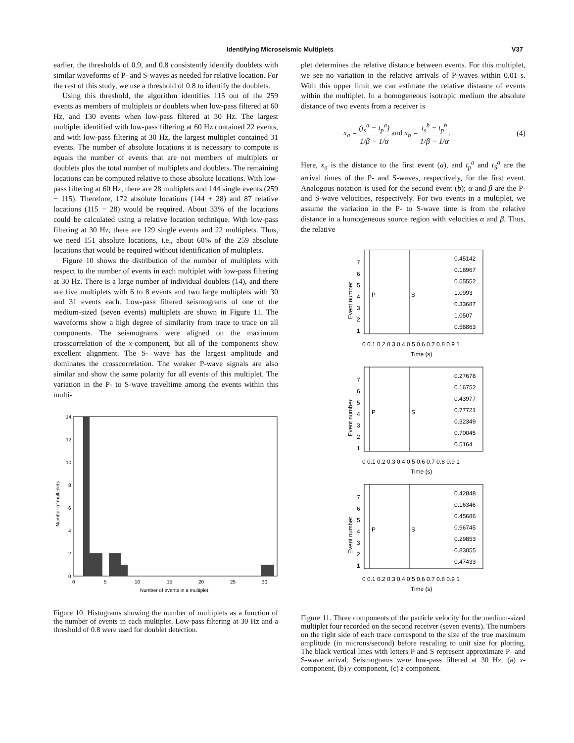Identifying Microseismic Multiplets V37
earlier, the thresholds of 0.9, and 0.8 consistently identify doublets with similar waveforms of P- and S-waves as needed for relative location. For the rest of this study, we use a threshold of 0.8 to identify the doublets.
Using this threshold, the algorithm identifies 115 out of the 259 events as members of multiplets or doublets when low-pass filtered at 60 Hz, and 130 events when low-pass filtered at 30 Hz. The largest multiplet identified with low-pass filtering at 60 Hz contained 22 events, and with low-pass filtering at 30 Hz, the largest multiplet contained 31 events. The number of absolute locations it is necessary to compute is equals the number of events that are not members of multiplets or doublets plus the total number of multiplets and doublets. The remaining locations can be computed relative to those absolute locations. With low-pass filtering at 60 Hz, there are 28 multiplets and 144 single events (259 − 115). Therefore, 172 absolute locations (144 + 28) and 87 relative locations (115 − 28) would be required. About 33% of the locations could be calculated using a relative location technique. With low-pass filtering at 30 Hz, there are 129 single events and 22 multiplets. Thus, we need 151 absolute locations, i.e., about 60% of the 259 absolute locations that would be required without identification of multiplets.
Figure 10 shows the distribution of the number of multiplets with respect to the number of events in each multiplet with low-pass filtering at 30 Hz. There is a large number of individual doublets (14), and there are five multiplets with 6 to 8 events and two large multiplets with 30 and 31 events each. Low-pass filtered seismograms of one of the medium-sized (seven events) multiplets are shown in Figure 11. The waveforms show a high degree of similarity from trace to trace on all components. The seismograms were aligned on the maximum crosscorrelation of the x-component, but all of the components show excellent alignment. The S- wave has the largest amplitude and dominates the crosscorrelation. The weaker P-wave signals are also similar and show the same polarity for all events of this multiplet. The variation in the P- to S-wave traveltime among the events within this multi-
14
12
10
8
6
4
2
0
0
5
10
15
20
25
30
Number of events in a multiplet
Number of multiplets
Figure 10. Histograms showing the number of multiplets as a function of the number of events in each multiplet. Low-pass filtering at 30 Hz and a threshold of 0.8 were used for doublet detection.
plet determines the relative distance between events. For this multiplet, we see no variation in the relative arrivals of P-waves within 0.01 s. With this upper limit we can estimate the relative distance of events within the multiplet. In a homogeneous isotropic medium the absolute distance of two events from a receiver is
x<sub>a</sub> = (t<sub>s</sub><sup>a</sup> − t<sub>p</sub><sup>a</sup>) 1/β − 1/α and x<sub>b</sub> = t<sub>s</sub><sup>b</sup> − t<sub>p</sub><sup>b</sup> 1/β − 1/α. (4)
Here, x<sub>a</sub> is the distance to the first event (a), and t<sub>p</sub><sup>a</sup> and t<sub>S</sub><sup>a</sup> are the arrival times of the P- and S-waves, respectively, for the first event. Analogous notation is used for the second event (b); α and β are the P- and S-wave velocities, respectively. For two events in a multiplet, we assume the variation in the P- to S-wave time is from the relative distance in a homogeneous source region with velocities α and β. Thus, the relative
7
6
5
4
3
2
1
P
S
0.45142
0.18967
0.55552
1.0993
0.33687
1.0507
0.58863
0 0.1 0.2 0.3 0.4 0.5 0.6 0.7 0.8 0.9 1
Time (s)
Event number
7
6
5
4
3
2
1
P
S
0.27678
0.16752
0.43977
0.77721
0.32349
0.70045
0.5164
0 0.1 0.2 0.3 0.4 0.5 0.6 0.7 0.8 0.9 1
Time (s)
Event number
7
6
5
4
3
2
1
P
S
0.42848
0.16346
0.45686
0.96745
0.29853
0.83055
0.47433
0 0.1 0.2 0.3 0.4 0.5 0.6 0.7 0.8 0.9 1
Time (s)
Event number
Figure 11. Three components of the particle velocity for the medium-sized multiplet four recorded on the second receiver (seven events). The numbers on the right side of each trace correspond to the size of the true maximum amplitude (in microns/second) before rescaling to unit size for plotting. The black vertical lines with letters P and S represent approximate P- and S-wave arrival. Seismograms were low-pass filtered at 30 Hz. (a) x-component, (b) y-component, (c) z-component.